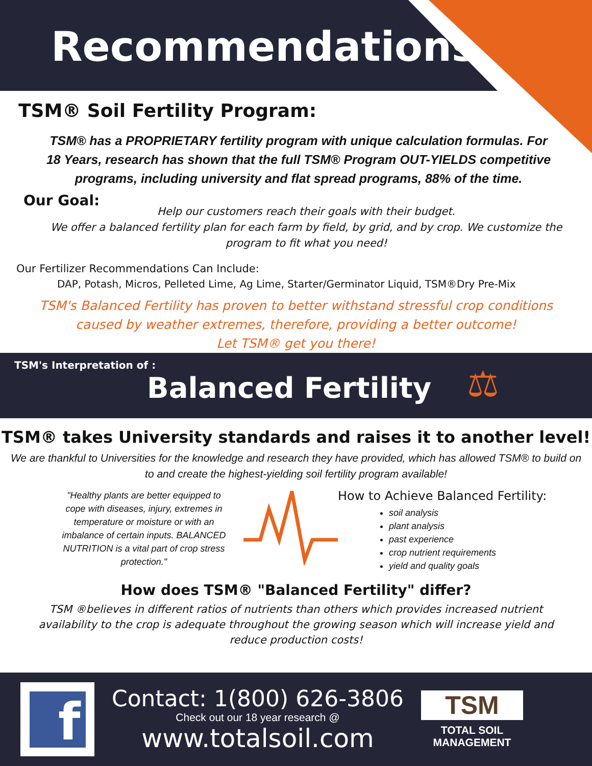Recommendations
TSM® Soil Fertility Program:
TSM® has a PROPRIETARY fertility program with unique calculation formulas. For 18 Years, research has shown that the full TSM® Program OUT-YIELDS competitive programs, including university and flat spread programs, 88% of the time.
Our Goal:
Help our customers reach their goals with their budget.
We offer a balanced fertility plan for each farm by field, by grid, and by crop. We customize the program to fit what you need!
Our Fertilizer Recommendations Can Include:
DAP, Potash, Micros, Pelleted Lime, Ag Lime, Starter/Germinator Liquid, TSM®Dry Pre-Mix
TSM's Balanced Fertility has proven to better withstand stressful crop conditions caused by weather extremes, therefore, providing a better outcome!
Let TSM® get you there!
TSM's Interpretation of :
Balanced Fertility
⚖
TSM® takes University standards and raises it to another level!
We are thankful to Universities for the knowledge and research they have provided, which has allowed TSM® to build on to and create the highest-yielding soil fertility program available!
"Healthy plants are better equipped to cope with diseases, injury, extremes in temperature or moisture or with an imbalance of certain inputs. BALANCED NUTRITION is a vital part of crop stress protection."
How to Achieve Balanced Fertility:
soil analysis
plant analysis
past experience
crop nutrient requirements
yield and quality goals
How does TSM® "Balanced Fertility" differ?
TSM ®believes in different ratios of nutrients than others which provides increased nutrient availability to the crop is adequate throughout the growing season which will increase yield and reduce production costs!
f
Contact: 1(800) 626-3806
Check out our 18 year research @
www.totalsoil.com
TSM
TOTAL SOIL
MANAGEMENT